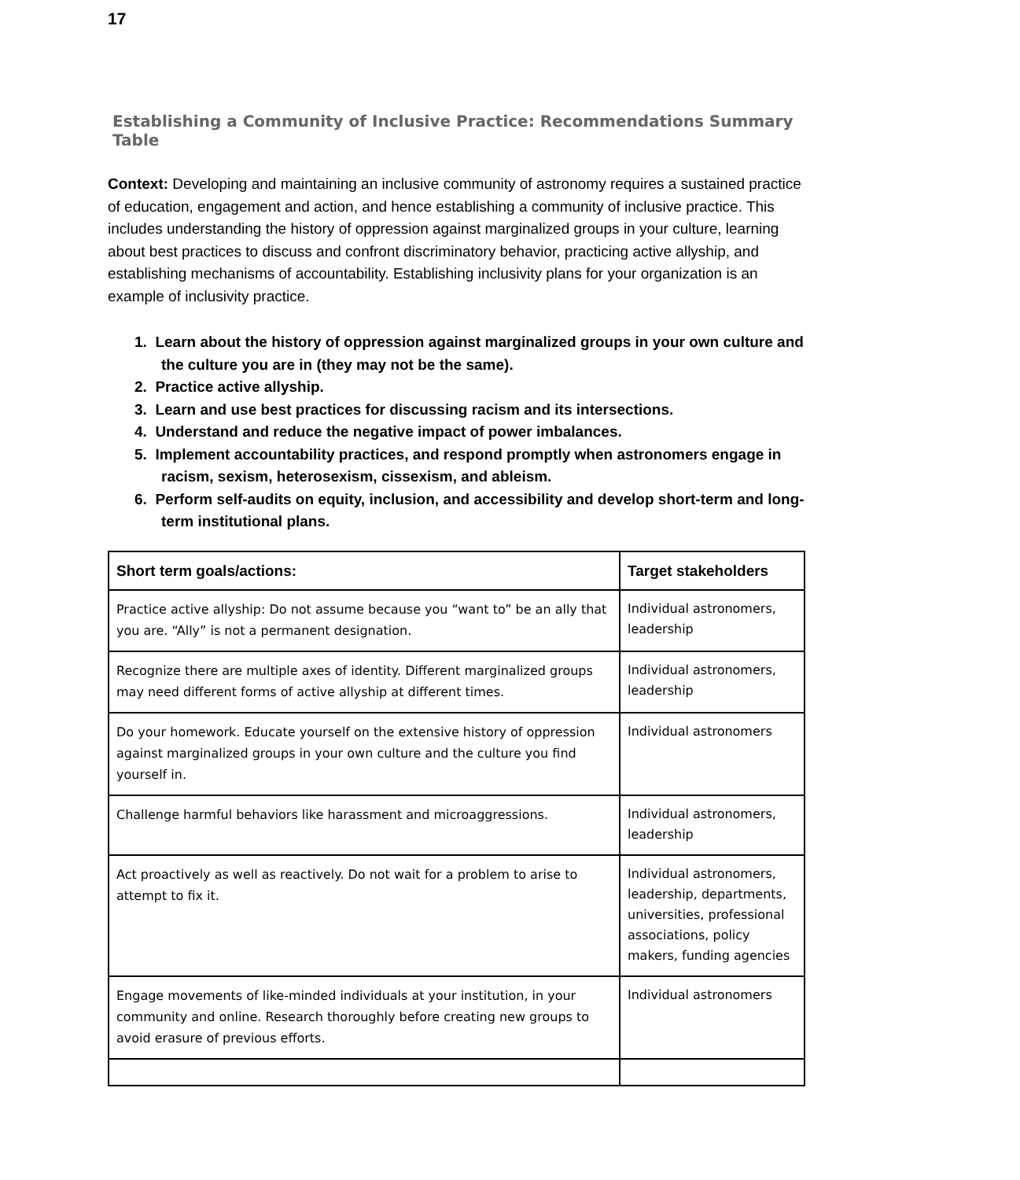17
Establishing a Community of Inclusive Practice: Recommendations Summary Table
Context: Developing and maintaining an inclusive community of astronomy requires a sustained practice of education, engagement and action, and hence establishing a community of inclusive practice. This includes understanding the history of oppression against marginalized groups in your culture, learning about best practices to discuss and confront discriminatory behavior, practicing active allyship, and establishing mechanisms of accountability. Establishing inclusivity plans for your organization is an example of inclusivity practice.
1. Learn about the history of oppression against marginalized groups in your own culture and the culture you are in (they may not be the same).
2. Practice active allyship.
3. Learn and use best practices for discussing racism and its intersections.
4. Understand and reduce the negative impact of power imbalances.
5. Implement accountability practices, and respond promptly when astronomers engage in racism, sexism, heterosexism, cissexism, and ableism.
6. Perform self-audits on equity, inclusion, and accessibility and develop short-term and long-term institutional plans.
| Short term goals/actions: | Target stakeholders |
| --- | --- |
| Practice active allyship: Do not assume because you “want to” be an ally that you are. “Ally” is not a permanent designation. | Individual astronomers, leadership |
| Recognize there are multiple axes of identity. Different marginalized groups may need different forms of active allyship at different times. | Individual astronomers, leadership |
| Do your homework. Educate yourself on the extensive history of oppression against marginalized groups in your own culture and the culture you find yourself in. | Individual astronomers |
| Challenge harmful behaviors like harassment and microaggressions. | Individual astronomers, leadership |
| Act proactively as well as reactively. Do not wait for a problem to arise to attempt to fix it. | Individual astronomers, leadership, departments, universities, professional associations, policy makers, funding agencies |
| Engage movements of like-minded individuals at your institution, in your community and online. Research thoroughly before creating new groups to avoid erasure of previous efforts. | Individual astronomers |